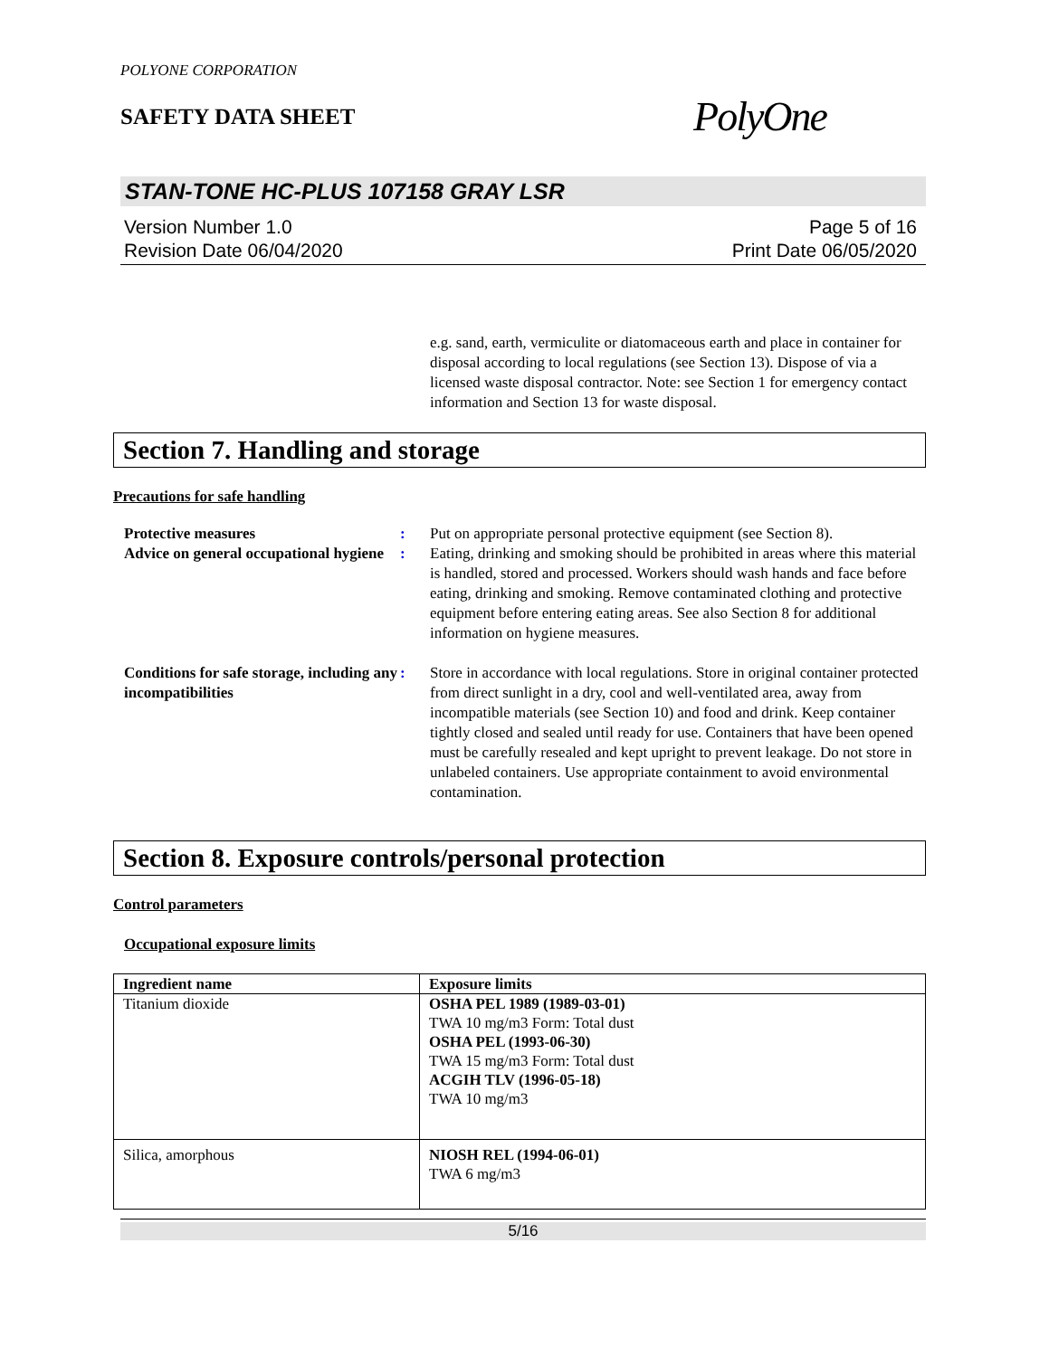POLYONE CORPORATION
SAFETY DATA SHEET
PolyOne
STAN-TONE HC-PLUS 107158 GRAY LSR
Version Number 1.0
Revision Date 06/04/2020
Page 5 of 16
Print Date 06/05/2020
e.g. sand, earth, vermiculite or diatomaceous earth and place in container for disposal according to local regulations (see Section 13). Dispose of via a licensed waste disposal contractor. Note: see Section 1 for emergency contact information and Section 13 for waste disposal.
Section 7. Handling and storage
Precautions for safe handling
Protective measures : Put on appropriate personal protective equipment (see Section 8).
Advice on general occupational hygiene
: Eating, drinking and smoking should be prohibited in areas where this material is handled, stored and processed. Workers should wash hands and face before eating, drinking and smoking. Remove contaminated clothing and protective equipment before entering eating areas. See also Section 8 for additional information on hygiene measures.
Conditions for safe storage, including any incompatibilities
: Store in accordance with local regulations. Store in original container protected from direct sunlight in a dry, cool and well-ventilated area, away from incompatible materials (see Section 10) and food and drink. Keep container tightly closed and sealed until ready for use. Containers that have been opened must be carefully resealed and kept upright to prevent leakage. Do not store in unlabeled containers. Use appropriate containment to avoid environmental contamination.
Section 8. Exposure controls/personal protection
Control parameters
Occupational exposure limits
| Ingredient name | Exposure limits |
| --- | --- |
| Titanium dioxide | OSHA PEL 1989 (1989-03-01) TWA 10 mg/m3 Form: Total dust OSHA PEL (1993-06-30) TWA 15 mg/m3 Form: Total dust ACGIH TLV (1996-05-18) TWA 10 mg/m3 |
| Silica, amorphous | NIOSH REL (1994-06-01) TWA 6 mg/m3 |
5/16